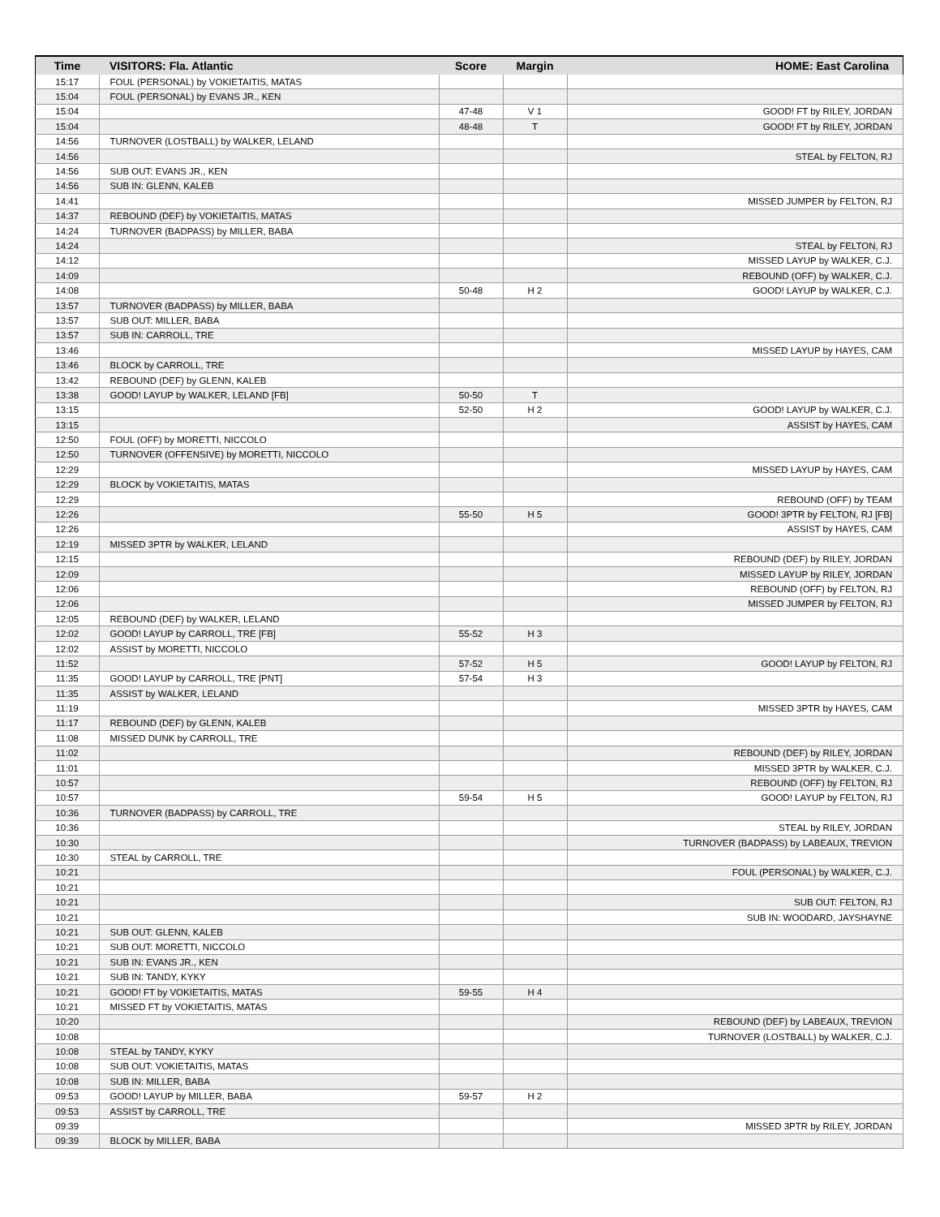| Time | VISITORS: Fla. Atlantic | Score | Margin | HOME: East Carolina |
| --- | --- | --- | --- | --- |
| 15:17 | FOUL (PERSONAL) by VOKIETAITIS, MATAS | | | |
| 15:04 | FOUL (PERSONAL) by EVANS JR., KEN | | | |
| 15:04 | | 47-48 | V 1 | GOOD! FT by RILEY, JORDAN |
| 15:04 | | 48-48 | T | GOOD! FT by RILEY, JORDAN |
| 14:56 | TURNOVER (LOSTBALL) by WALKER, LELAND | | | |
| 14:56 | | | | STEAL by FELTON, RJ |
| 14:56 | SUB OUT: EVANS JR., KEN | | | |
| 14:56 | SUB IN: GLENN, KALEB | | | |
| 14:41 | | | | MISSED JUMPER by FELTON, RJ |
| 14:37 | REBOUND (DEF) by VOKIETAITIS, MATAS | | | |
| 14:24 | TURNOVER (BADPASS) by MILLER, BABA | | | |
| 14:24 | | | | STEAL by FELTON, RJ |
| 14:12 | | | | MISSED LAYUP by WALKER, C.J. |
| 14:09 | | | | REBOUND (OFF) by WALKER, C.J. |
| 14:08 | | 50-48 | H 2 | GOOD! LAYUP by WALKER, C.J. |
| 13:57 | TURNOVER (BADPASS) by MILLER, BABA | | | |
| 13:57 | SUB OUT: MILLER, BABA | | | |
| 13:57 | SUB IN: CARROLL, TRE | | | |
| 13:46 | | | | MISSED LAYUP by HAYES, CAM |
| 13:46 | BLOCK by CARROLL, TRE | | | |
| 13:42 | REBOUND (DEF) by GLENN, KALEB | | | |
| 13:38 | GOOD! LAYUP by WALKER, LELAND [FB] | 50-50 | T | |
| 13:15 | | 52-50 | H 2 | GOOD! LAYUP by WALKER, C.J. |
| 13:15 | | | | ASSIST by HAYES, CAM |
| 12:50 | FOUL (OFF) by MORETTI, NICCOLO | | | |
| 12:50 | TURNOVER (OFFENSIVE) by MORETTI, NICCOLO | | | |
| 12:29 | | | | MISSED LAYUP by HAYES, CAM |
| 12:29 | BLOCK by VOKIETAITIS, MATAS | | | |
| 12:29 | | | | REBOUND (OFF) by TEAM |
| 12:26 | | 55-50 | H 5 | GOOD! 3PTR by FELTON, RJ [FB] |
| 12:26 | | | | ASSIST by HAYES, CAM |
| 12:19 | MISSED 3PTR by WALKER, LELAND | | | |
| 12:15 | | | | REBOUND (DEF) by RILEY, JORDAN |
| 12:09 | | | | MISSED LAYUP by RILEY, JORDAN |
| 12:06 | | | | REBOUND (OFF) by FELTON, RJ |
| 12:06 | | | | MISSED JUMPER by FELTON, RJ |
| 12:05 | REBOUND (DEF) by WALKER, LELAND | | | |
| 12:02 | GOOD! LAYUP by CARROLL, TRE [FB] | 55-52 | H 3 | |
| 12:02 | ASSIST by MORETTI, NICCOLO | | | |
| 11:52 | | 57-52 | H 5 | GOOD! LAYUP by FELTON, RJ |
| 11:35 | GOOD! LAYUP by CARROLL, TRE [PNT] | 57-54 | H 3 | |
| 11:35 | ASSIST by WALKER, LELAND | | | |
| 11:19 | | | | MISSED 3PTR by HAYES, CAM |
| 11:17 | REBOUND (DEF) by GLENN, KALEB | | | |
| 11:08 | MISSED DUNK by CARROLL, TRE | | | |
| 11:02 | | | | REBOUND (DEF) by RILEY, JORDAN |
| 11:01 | | | | MISSED 3PTR by WALKER, C.J. |
| 10:57 | | | | REBOUND (OFF) by FELTON, RJ |
| 10:57 | | 59-54 | H 5 | GOOD! LAYUP by FELTON, RJ |
| 10:36 | TURNOVER (BADPASS) by CARROLL, TRE | | | |
| 10:36 | | | | STEAL by RILEY, JORDAN |
| 10:30 | | | | TURNOVER (BADPASS) by LABEAUX, TREVION |
| 10:30 | STEAL by CARROLL, TRE | | | |
| 10:21 | | | | FOUL (PERSONAL) by WALKER, C.J. |
| 10:21 | | | | |
| 10:21 | | | | SUB OUT: FELTON, RJ |
| 10:21 | | | | SUB IN: WOODARD, JAYSHAYNE |
| 10:21 | SUB OUT: GLENN, KALEB | | | |
| 10:21 | SUB OUT: MORETTI, NICCOLO | | | |
| 10:21 | SUB IN: EVANS JR., KEN | | | |
| 10:21 | SUB IN: TANDY, KYKY | | | |
| 10:21 | GOOD! FT by VOKIETAITIS, MATAS | 59-55 | H 4 | |
| 10:21 | MISSED FT by VOKIETAITIS, MATAS | | | |
| 10:20 | | | | REBOUND (DEF) by LABEAUX, TREVION |
| 10:08 | | | | TURNOVER (LOSTBALL) by WALKER, C.J. |
| 10:08 | STEAL by TANDY, KYKY | | | |
| 10:08 | SUB OUT: VOKIETAITIS, MATAS | | | |
| 10:08 | SUB IN: MILLER, BABA | | | |
| 09:53 | GOOD! LAYUP by MILLER, BABA | 59-57 | H 2 | |
| 09:53 | ASSIST by CARROLL, TRE | | | |
| 09:39 | | | | MISSED 3PTR by RILEY, JORDAN |
| 09:39 | BLOCK by MILLER, BABA | | | |